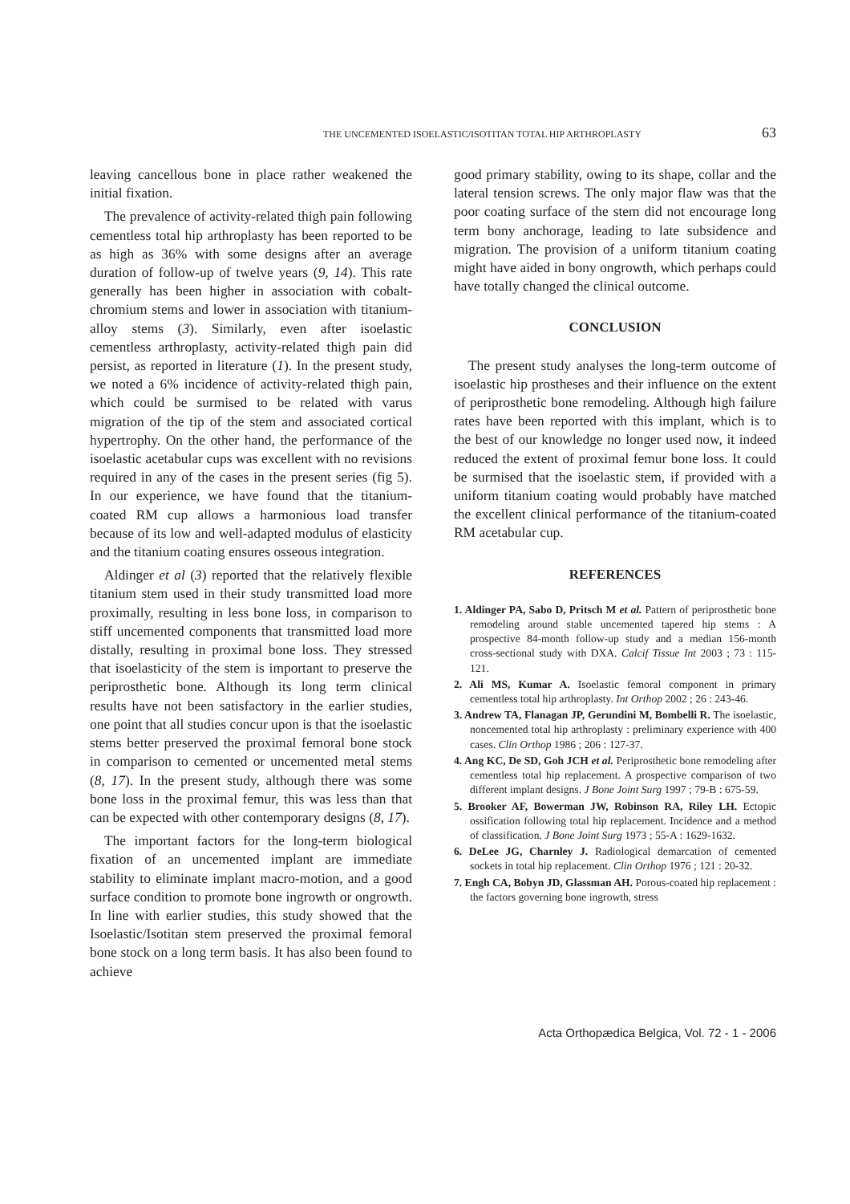THE UNCEMENTED ISOELASTIC/ISOTITAN TOTAL HIP ARTHROPLASTY 63
leaving cancellous bone in place rather weakened the initial fixation.
The prevalence of activity-related thigh pain following cementless total hip arthroplasty has been reported to be as high as 36% with some designs after an average duration of follow-up of twelve years (9, 14). This rate generally has been higher in association with cobalt-chromium stems and lower in association with titanium-alloy stems (3). Similarly, even after isoelastic cementless arthroplasty, activity-related thigh pain did persist, as reported in literature (1). In the present study, we noted a 6% incidence of activity-related thigh pain, which could be surmised to be related with varus migration of the tip of the stem and associated cortical hypertrophy. On the other hand, the performance of the isoelastic acetabular cups was excellent with no revisions required in any of the cases in the present series (fig 5). In our experience, we have found that the titanium-coated RM cup allows a harmonious load transfer because of its low and well-adapted modulus of elasticity and the titanium coating ensures osseous integration.
Aldinger et al (3) reported that the relatively flexible titanium stem used in their study transmitted load more proximally, resulting in less bone loss, in comparison to stiff uncemented components that transmitted load more distally, resulting in proximal bone loss. They stressed that isoelasticity of the stem is important to preserve the periprosthetic bone. Although its long term clinical results have not been satisfactory in the earlier studies, one point that all studies concur upon is that the isoelastic stems better preserved the proximal femoral bone stock in comparison to cemented or uncemented metal stems (8, 17). In the present study, although there was some bone loss in the proximal femur, this was less than that can be expected with other contemporary designs (8, 17).
The important factors for the long-term biological fixation of an uncemented implant are immediate stability to eliminate implant macro-motion, and a good surface condition to promote bone ingrowth or ongrowth. In line with earlier studies, this study showed that the Isoelastic/Isotitan stem preserved the proximal femoral bone stock on a long term basis. It has also been found to achieve
good primary stability, owing to its shape, collar and the lateral tension screws. The only major flaw was that the poor coating surface of the stem did not encourage long term bony anchorage, leading to late subsidence and migration. The provision of a uniform titanium coating might have aided in bony ongrowth, which perhaps could have totally changed the clinical outcome.
CONCLUSION
The present study analyses the long-term outcome of isoelastic hip prostheses and their influence on the extent of periprosthetic bone remodeling. Although high failure rates have been reported with this implant, which is to the best of our knowledge no longer used now, it indeed reduced the extent of proximal femur bone loss. It could be surmised that the isoelastic stem, if provided with a uniform titanium coating would probably have matched the excellent clinical performance of the titanium-coated RM acetabular cup.
REFERENCES
1. Aldinger PA, Sabo D, Pritsch M et al. Pattern of periprosthetic bone remodeling around stable uncemented tapered hip stems : A prospective 84-month follow-up study and a median 156-month cross-sectional study with DXA. Calcif Tissue Int 2003 ; 73 : 115-121.
2. Ali MS, Kumar A. Isoelastic femoral component in primary cementless total hip arthroplasty. Int Orthop 2002 ; 26 : 243-46.
3. Andrew TA, Flanagan JP, Gerundini M, Bombelli R. The isoelastic, noncemented total hip arthroplasty : preliminary experience with 400 cases. Clin Orthop 1986 ; 206 : 127-37.
4. Ang KC, De SD, Goh JCH et al. Periprosthetic bone remodeling after cementless total hip replacement. A prospective comparison of two different implant designs. J Bone Joint Surg 1997 ; 79-B : 675-59.
5. Brooker AF, Bowerman JW, Robinson RA, Riley LH. Ectopic ossification following total hip replacement. Incidence and a method of classification. J Bone Joint Surg 1973 ; 55-A : 1629-1632.
6. DeLee JG, Charnley J. Radiological demarcation of cemented sockets in total hip replacement. Clin Orthop 1976 ; 121 : 20-32.
7. Engh CA, Bobyn JD, Glassman AH. Porous-coated hip replacement : the factors governing bone ingrowth, stress
Acta Orthopædica Belgica, Vol. 72 - 1 - 2006